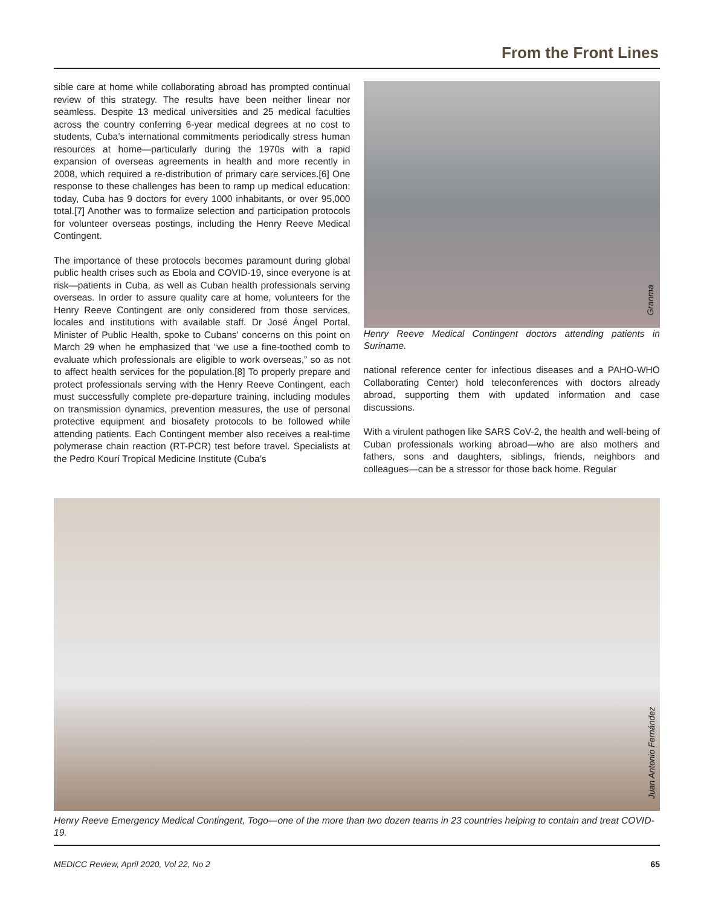From the Front Lines
sible care at home while collaborating abroad has prompted continual review of this strategy. The results have been neither linear nor seamless. Despite 13 medical universities and 25 medical faculties across the country conferring 6-year medical degrees at no cost to students, Cuba’s international commitments periodically stress human resources at home—particularly during the 1970s with a rapid expansion of overseas agreements in health and more recently in 2008, which required a re-distribution of primary care services.[6] One response to these challenges has been to ramp up medical education: today, Cuba has 9 doctors for every 1000 inhabitants, or over 95,000 total.[7] Another was to formalize selection and participation protocols for volunteer overseas postings, including the Henry Reeve Medical Contingent.
The importance of these protocols becomes paramount during global public health crises such as Ebola and COVID-19, since everyone is at risk—patients in Cuba, as well as Cuban health professionals serving overseas. In order to assure quality care at home, volunteers for the Henry Reeve Contingent are only considered from those services, locales and institutions with available staff. Dr José Ángel Portal, Minister of Public Health, spoke to Cubans’ concerns on this point on March 29 when he emphasized that “we use a fine-toothed comb to evaluate which professionals are eligible to work overseas,” so as not to affect health services for the population.[8] To properly prepare and protect professionals serving with the Henry Reeve Contingent, each must successfully complete pre-departure training, including modules on transmission dynamics, prevention measures, the use of personal protective equipment and biosafety protocols to be followed while attending patients. Each Contingent member also receives a real-time polymerase chain reaction (RT-PCR) test before travel. Specialists at the Pedro Kourí Tropical Medicine Institute (Cuba’s
Granma
Henry Reeve Medical Contingent doctors attending patients in Suriname.
national reference center for infectious diseases and a PAHO-WHO Collaborating Center) hold teleconferences with doctors already abroad, supporting them with updated information and case discussions.
With a virulent pathogen like SARS CoV-2, the health and well-being of Cuban professionals working abroad—who are also mothers and fathers, sons and daughters, siblings, friends, neighbors and colleagues—can be a stressor for those back home. Regular
Juan Antonio Fernández
Henry Reeve Emergency Medical Contingent, Togo—one of the more than two dozen teams in 23 countries helping to contain and treat COVID-19.
MEDICC Review, April 2020, Vol 22, No 2 65